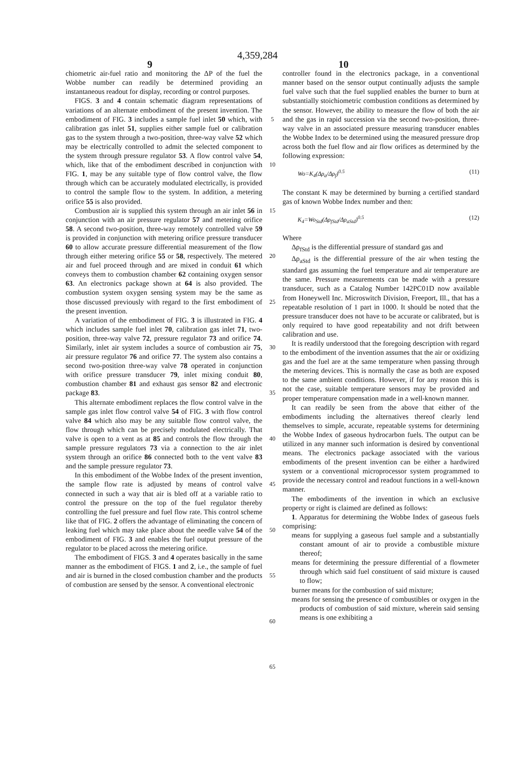4,359,284
9 10
chiometric air-fuel ratio and monitoring the ΔP of the fuel the Wobbe number can readily be determined providing an instantaneous readout for display, recording or control purposes.
FIGS. 3 and 4 contain schematic diagram representations of variations of an alternate embodiment of the present invention. The embodiment of FIG. 3 includes a sample fuel inlet 50 which, with calibration gas inlet 51, supplies either sample fuel or calibration gas to the system through a two-position, three-way valve 52 which may be electrically controlled to admit the selected component to the system through pressure regulator 53. A flow control valve 54, which, like that of the embodiment described in conjunction with FIG. 1, may be any suitable type of flow control valve, the flow through which can be accurately modulated electrically, is provided to control the sample flow to the system. In addition, a metering orifice 55 is also provided.
Combustion air is supplied this system through an air inlet 56 in conjunction with an air pressure regulator 57 and metering orifice 58. A second two-position, three-way remotely controlled valve 59 is provided in conjunction with metering orifice pressure transducer 60 to allow accurate pressure differential measurement of the flow through either metering orifice 55 or 58, respectively. The metered air and fuel proceed through and are mixed in conduit 61 which conveys them to combustion chamber 62 containing oxygen sensor 63. An electronics package shown at 64 is also provided. The combustion system oxygen sensing system may be the same as those discussed previously with regard to the first embodiment of the present invention.
A variation of the embodiment of FIG. 3 is illustrated in FIG. 4 which includes sample fuel inlet 70, calibration gas inlet 71, two-position, three-way valve 72, pressure regulator 73 and orifice 74. Similarly, inlet air system includes a source of combustion air 75, air pressure regulator 76 and orifice 77. The system also contains a second two-position three-way valve 78 operated in conjunction with orifice pressure transducer 79, inlet mixing conduit 80, combustion chamber 81 and exhaust gas sensor 82 and electronic package 83.
This alternate embodiment replaces the flow control valve in the sample gas inlet flow control valve 54 of FIG. 3 with flow control valve 84 which also may be any suitable flow control valve, the flow through which can be precisely modulated electrically. That valve is open to a vent as at 85 and controls the flow through the sample pressure regulators 73 via a connection to the air inlet system through an orifice 86 connected both to the vent valve 83 and the sample pressure regulator 73.
In this embodiment of the Wobbe Index of the present invention, the sample flow rate is adjusted by means of control valve connected in such a way that air is bled off at a variable ratio to control the pressure on the top of the fuel regulator thereby controlling the fuel pressure and fuel flow rate. This control scheme like that of FIG. 2 offers the advantage of eliminating the concern of leaking fuel which may take place about the needle valve 54 of the embodiment of FIG. 3 and enables the fuel output pressure of the regulator to be placed across the metering orifice.
The embodiment of FIGS. 3 and 4 operates basically in the same manner as the embodiment of FIGS. 1 and 2, i.e., the sample of fuel and air is burned in the closed combustion chamber and the products of combustion are sensed by the sensor. A conventional electronic
5
10
15
20
25
30
35
40
45
50
55
60
65
controller found in the electronics package, in a conventional manner based on the sensor output continually adjusts the sample fuel valve such that the fuel supplied enables the burner to burn at substantially stoichiometric combustion conditions as determined by the sensor. However, the ability to measure the flow of both the air and the gas in rapid succession via the second two-position, three-way valve in an associated pressure measuring transducer enables the Wobbe Index to be determined using the measured pressure drop across both the fuel flow and air flow orifices as determined by the following expression:
Wo=K<sub>4</sub>(Δρ<sub>a</sub>/Δρ<sub>f</sub>)<sup>0.5</sup> (11)
The constant K may be determined by burning a certified standard gas of known Wobbe Index number and then:
K<sub>4</sub>=Wo<sub>Std</sub>(Δρ<sub>fStd</sub>/Δρ<sub>aStd</sub>)<sup>0.5</sup> (12)
Where
Δρ<sub>fStd</sub> is the differential pressure of standard gas and
Δρ<sub>aStd</sub> is the differential pressure of the air when testing the standard gas assuming the fuel temperature and air temperature are the same. Pressure measurements can be made with a pressure transducer, such as a Catalog Number 142PC01D now available from Honeywell Inc. Microswitch Division, Freeport, Ill., that has a repeatable resolution of 1 part in 1000. It should be noted that the pressure transducer does not have to be accurate or calibrated, but is only required to have good repeatability and not drift between calibration and use.
It is readily understood that the foregoing description with regard to the embodiment of the invention assumes that the air or oxidizing gas and the fuel are at the same temperature when passing through the metering devices. This is normally the case as both are exposed to the same ambient conditions. However, if for any reason this is not the case, suitable temperature sensors may be provided and proper temperature compensation made in a well-known manner.
It can readily be seen from the above that either of the embodiments including the alternatives thereof clearly lend themselves to simple, accurate, repeatable systems for determining the Wobbe Index of gaseous hydrocarbon fuels. The output can be utilized in any manner such information is desired by conventional means. The electronics package associated with the various embodiments of the present invention can be either a hardwired system or a conventional microprocessor system programmed to provide the necessary control and readout functions in a well-known manner.
The embodiments of the invention in which an exclusive property or right is claimed are defined as follows:
1. Apparatus for determining the Wobbe Index of gaseous fuels comprising:
means for supplying a gaseous fuel sample and a substantially constant amount of air to provide a combustible mixture thereof;
means for determining the pressure differential of a flowmeter through which said fuel constituent of said mixture is caused to flow;
burner means for the combustion of said mixture;
means for sensing the presence of combustibles or oxygen in the products of combustion of said mixture, wherein said sensing means is one exhibiting a